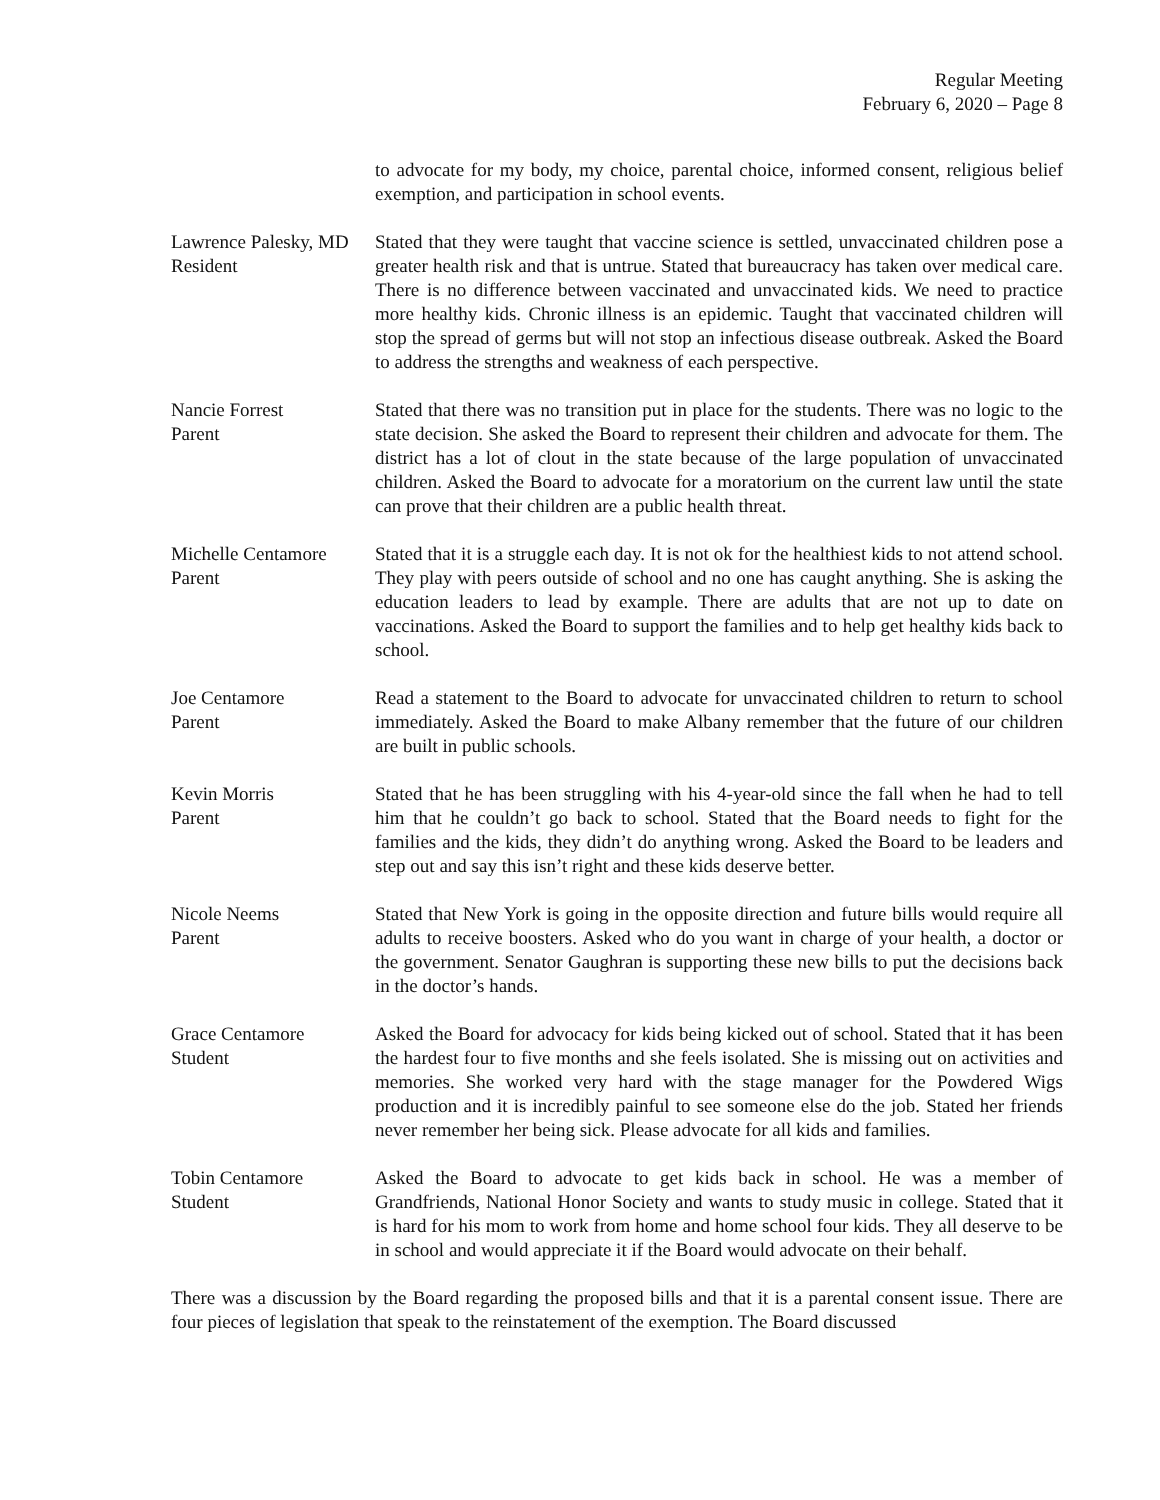Regular Meeting
February 6, 2020 – Page 8
to advocate for my body, my choice, parental choice, informed consent, religious belief exemption, and participation in school events.
Lawrence Palesky, MD
Resident
Stated that they were taught that vaccine science is settled, unvaccinated children pose a greater health risk and that is untrue. Stated that bureaucracy has taken over medical care. There is no difference between vaccinated and unvaccinated kids. We need to practice more healthy kids. Chronic illness is an epidemic. Taught that vaccinated children will stop the spread of germs but will not stop an infectious disease outbreak. Asked the Board to address the strengths and weakness of each perspective.
Nancie Forrest
Parent
Stated that there was no transition put in place for the students. There was no logic to the state decision. She asked the Board to represent their children and advocate for them. The district has a lot of clout in the state because of the large population of unvaccinated children. Asked the Board to advocate for a moratorium on the current law until the state can prove that their children are a public health threat.
Michelle Centamore
Parent
Stated that it is a struggle each day. It is not ok for the healthiest kids to not attend school. They play with peers outside of school and no one has caught anything. She is asking the education leaders to lead by example. There are adults that are not up to date on vaccinations. Asked the Board to support the families and to help get healthy kids back to school.
Joe Centamore
Parent
Read a statement to the Board to advocate for unvaccinated children to return to school immediately. Asked the Board to make Albany remember that the future of our children are built in public schools.
Kevin Morris
Parent
Stated that he has been struggling with his 4-year-old since the fall when he had to tell him that he couldn’t go back to school. Stated that the Board needs to fight for the families and the kids, they didn’t do anything wrong. Asked the Board to be leaders and step out and say this isn’t right and these kids deserve better.
Nicole Neems
Parent
Stated that New York is going in the opposite direction and future bills would require all adults to receive boosters. Asked who do you want in charge of your health, a doctor or the government. Senator Gaughran is supporting these new bills to put the decisions back in the doctor’s hands.
Grace Centamore
Student
Asked the Board for advocacy for kids being kicked out of school. Stated that it has been the hardest four to five months and she feels isolated. She is missing out on activities and memories. She worked very hard with the stage manager for the Powdered Wigs production and it is incredibly painful to see someone else do the job. Stated her friends never remember her being sick. Please advocate for all kids and families.
Tobin Centamore
Student
Asked the Board to advocate to get kids back in school. He was a member of Grandfriends, National Honor Society and wants to study music in college. Stated that it is hard for his mom to work from home and home school four kids. They all deserve to be in school and would appreciate it if the Board would advocate on their behalf.
There was a discussion by the Board regarding the proposed bills and that it is a parental consent issue. There are four pieces of legislation that speak to the reinstatement of the exemption. The Board discussed